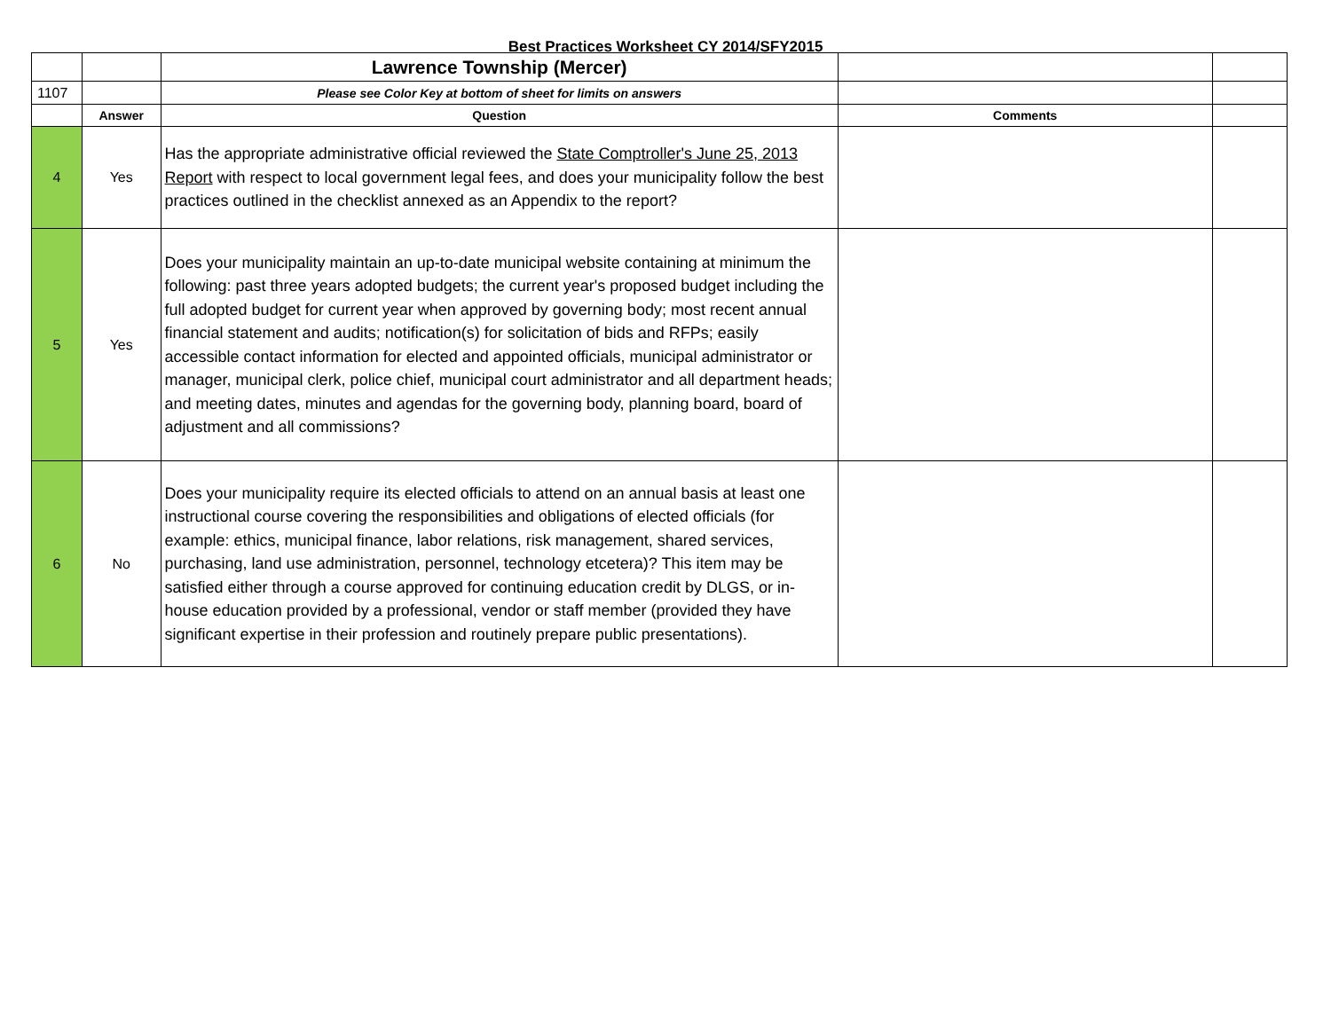Best Practices Worksheet CY 2014/SFY2015
| | | Lawrence Township (Mercer) | | |
| 1107 | | Please see Color Key at bottom of sheet for limits on answers | | |
| | Answer | Question | Comments | |
| 4 | Yes | Has the appropriate administrative official reviewed the State Comptroller's June 25, 2013 Report with respect to local government legal fees, and does your municipality follow the best practices outlined in the checklist annexed as an Appendix to the report? | | |
| 5 | Yes | Does your municipality maintain an up-to-date municipal website containing at minimum the following: past three years adopted budgets; the current year's proposed budget including the full adopted budget for current year when approved by governing body; most recent annual financial statement and audits; notification(s) for solicitation of bids and RFPs; easily accessible contact information for elected and appointed officials, municipal administrator or manager, municipal clerk, police chief, municipal court administrator and all department heads; and meeting dates, minutes and agendas for the governing body, planning board, board of adjustment and all commissions? | | |
| 6 | No | Does your municipality require its elected officials to attend on an annual basis at least one instructional course covering the responsibilities and obligations of elected officials (for example: ethics, municipal finance, labor relations, risk management, shared services, purchasing, land use administration, personnel, technology etcetera)? This item may be satisfied either through a course approved for continuing education credit by DLGS, or in-house education provided by a professional, vendor or staff member (provided they have significant expertise in their profession and routinely prepare public presentations). | | |